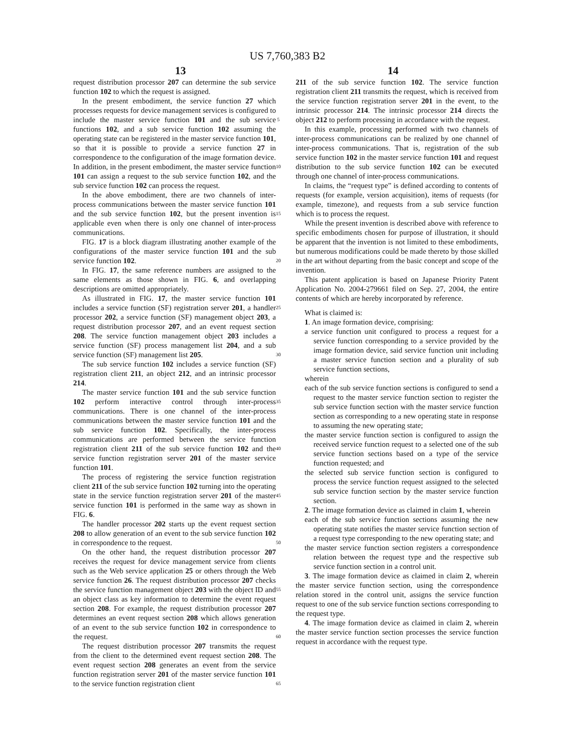US 7,760,383 B2
13 14
request distribution processor 207 can determine the sub service function 102 to which the request is assigned.
In the present embodiment, the service function 27 which processes requests for device management services is configured to include the master service function 101 and the sub service functions 102, and a sub service function 102 assuming the operating state can be registered in the master service function 101, so that it is possible to provide a service function 27 in correspondence to the configuration of the image formation device. In addition, in the present embodiment, the master service function 101 can assign a request to the sub service function 102, and the sub service function 102 can process the request.
In the above embodiment, there are two channels of inter-process communications between the master service function 101 and the sub service function 102, but the present invention is applicable even when there is only one channel of inter-process communications.
FIG. 17 is a block diagram illustrating another example of the configurations of the master service function 101 and the sub service function 102.
In FIG. 17, the same reference numbers are assigned to the same elements as those shown in FIG. 6, and overlapping descriptions are omitted appropriately.
As illustrated in FIG. 17, the master service function 101 includes a service function (SF) registration server 201, a handler processor 202, a service function (SF) management object 203, a request distribution processor 207, and an event request section 208. The service function management object 203 includes a service function (SF) process management list 204, and a sub service function (SF) management list 205.
The sub service function 102 includes a service function (SF) registration client 211, an object 212, and an intrinsic processor 214.
The master service function 101 and the sub service function 102 perform interactive control through inter-process communications. There is one channel of the inter-process communications between the master service function 101 and the sub service function 102. Specifically, the inter-process communications are performed between the service function registration client 211 of the sub service function 102 and the service function registration server 201 of the master service function 101.
The process of registering the service function registration client 211 of the sub service function 102 turning into the operating state in the service function registration server 201 of the master service function 101 is performed in the same way as shown in FIG. 6.
The handler processor 202 starts up the event request section 208 to allow generation of an event to the sub service function 102 in correspondence to the request.
On the other hand, the request distribution processor 207 receives the request for device management service from clients such as the Web service application 25 or others through the Web service function 26. The request distribution processor 207 checks the service function management object 203 with the object ID and an object class as key information to determine the event request section 208. For example, the request distribution processor 207 determines an event request section 208 which allows generation of an event to the sub service function 102 in correspondence to the request.
The request distribution processor 207 transmits the request from the client to the determined event request section 208. The event request section 208 generates an event from the service function registration server 201 of the master service function 101 to the service function registration client
5
10
15
20
25
30
35
40
45
50
55
60
65
211 of the sub service function 102. The service function registration client 211 transmits the request, which is received from the service function registration server 201 in the event, to the intrinsic processor 214. The intrinsic processor 214 directs the object 212 to perform processing in accordance with the request.
In this example, processing performed with two channels of inter-process communications can be realized by one channel of inter-process communications. That is, registration of the sub service function 102 in the master service function 101 and request distribution to the sub service function 102 can be executed through one channel of inter-process communications.
In claims, the “request type” is defined according to contents of requests (for example, version acquisition), items of requests (for example, timezone), and requests from a sub service function which is to process the request.
While the present invention is described above with reference to specific embodiments chosen for purpose of illustration, it should be apparent that the invention is not limited to these embodiments, but numerous modifications could be made thereto by those skilled in the art without departing from the basic concept and scope of the invention.
This patent application is based on Japanese Priority Patent Application No. 2004-279661 filed on Sep. 27, 2004, the entire contents of which are hereby incorporated by reference.
What is claimed is:
1. An image formation device, comprising:
a service function unit configured to process a request for a service function corresponding to a service provided by the image formation device, said service function unit including a master service function section and a plurality of sub service function sections,
wherein
each of the sub service function sections is configured to send a request to the master service function section to register the sub service function section with the master service function section as corresponding to a new operating state in response to assuming the new operating state;
the master service function section is configured to assign the received service function request to a selected one of the sub service function sections based on a type of the service function requested; and
the selected sub service function section is configured to process the service function request assigned to the selected sub service function section by the master service function section.
2. The image formation device as claimed in claim 1, wherein
each of the sub service function sections assuming the new operating state notifies the master service function section of a request type corresponding to the new operating state; and
the master service function section registers a correspondence relation between the request type and the respective sub service function section in a control unit.
3. The image formation device as claimed in claim 2, wherein the master service function section, using the correspondence relation stored in the control unit, assigns the service function request to one of the sub service function sections corresponding to the request type.
4. The image formation device as claimed in claim 2, wherein the master service function section processes the service function request in accordance with the request type.